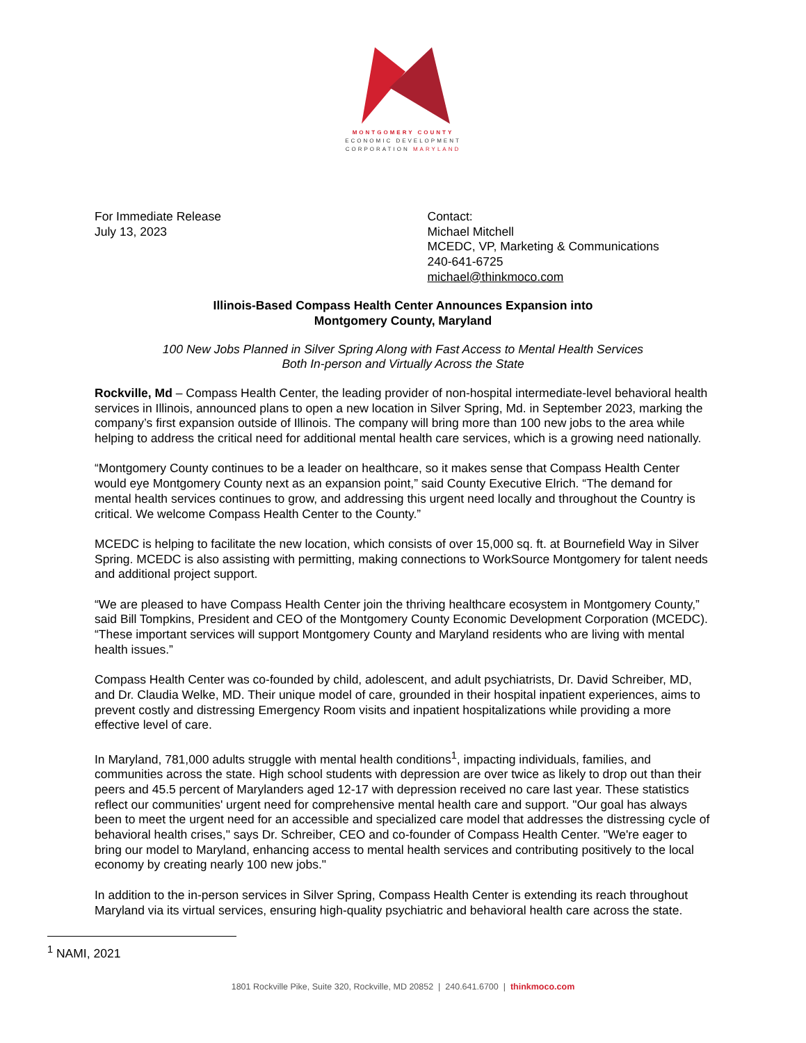MONTGOMERY COUNTY
ECONOMIC DEVELOPMENT
CORPORATION MARYLAND
For Immediate Release
July 13, 2023
Contact:
Michael Mitchell
MCEDC, VP, Marketing & Communications
240-641-6725
michael@thinkmoco.com
Illinois-Based Compass Health Center Announces Expansion into
Montgomery County, Maryland
100 New Jobs Planned in Silver Spring Along with Fast Access to Mental Health Services
Both In-person and Virtually Across the State
Rockville, Md – Compass Health Center, the leading provider of non-hospital intermediate-level behavioral health services in Illinois, announced plans to open a new location in Silver Spring, Md. in September 2023, marking the company’s first expansion outside of Illinois. The company will bring more than 100 new jobs to the area while helping to address the critical need for additional mental health care services, which is a growing need nationally.
“Montgomery County continues to be a leader on healthcare, so it makes sense that Compass Health Center would eye Montgomery County next as an expansion point,” said County Executive Elrich. “The demand for mental health services continues to grow, and addressing this urgent need locally and throughout the Country is critical. We welcome Compass Health Center to the County.”
MCEDC is helping to facilitate the new location, which consists of over 15,000 sq. ft. at Bournefield Way in Silver Spring. MCEDC is also assisting with permitting, making connections to WorkSource Montgomery for talent needs and additional project support.
“We are pleased to have Compass Health Center join the thriving healthcare ecosystem in Montgomery County,” said Bill Tompkins, President and CEO of the Montgomery County Economic Development Corporation (MCEDC). “These important services will support Montgomery County and Maryland residents who are living with mental health issues.”
Compass Health Center was co-founded by child, adolescent, and adult psychiatrists, Dr. David Schreiber, MD, and Dr. Claudia Welke, MD. Their unique model of care, grounded in their hospital inpatient experiences, aims to prevent costly and distressing Emergency Room visits and inpatient hospitalizations while providing a more effective level of care.
In Maryland, 781,000 adults struggle with mental health conditions<sup>1</sup>, impacting individuals, families, and communities across the state. High school students with depression are over twice as likely to drop out than their peers and 45.5 percent of Marylanders aged 12-17 with depression received no care last year. These statistics reflect our communities' urgent need for comprehensive mental health care and support. "Our goal has always been to meet the urgent need for an accessible and specialized care model that addresses the distressing cycle of behavioral health crises," says Dr. Schreiber, CEO and co-founder of Compass Health Center. "We're eager to bring our model to Maryland, enhancing access to mental health services and contributing positively to the local economy by creating nearly 100 new jobs."
In addition to the in-person services in Silver Spring, Compass Health Center is extending its reach throughout Maryland via its virtual services, ensuring high-quality psychiatric and behavioral health care across the state.
<sup>1</sup> NAMI, 2021
1801 Rockville Pike, Suite 320, Rockville, MD 20852 | 240.641.6700 | thinkmoco.com